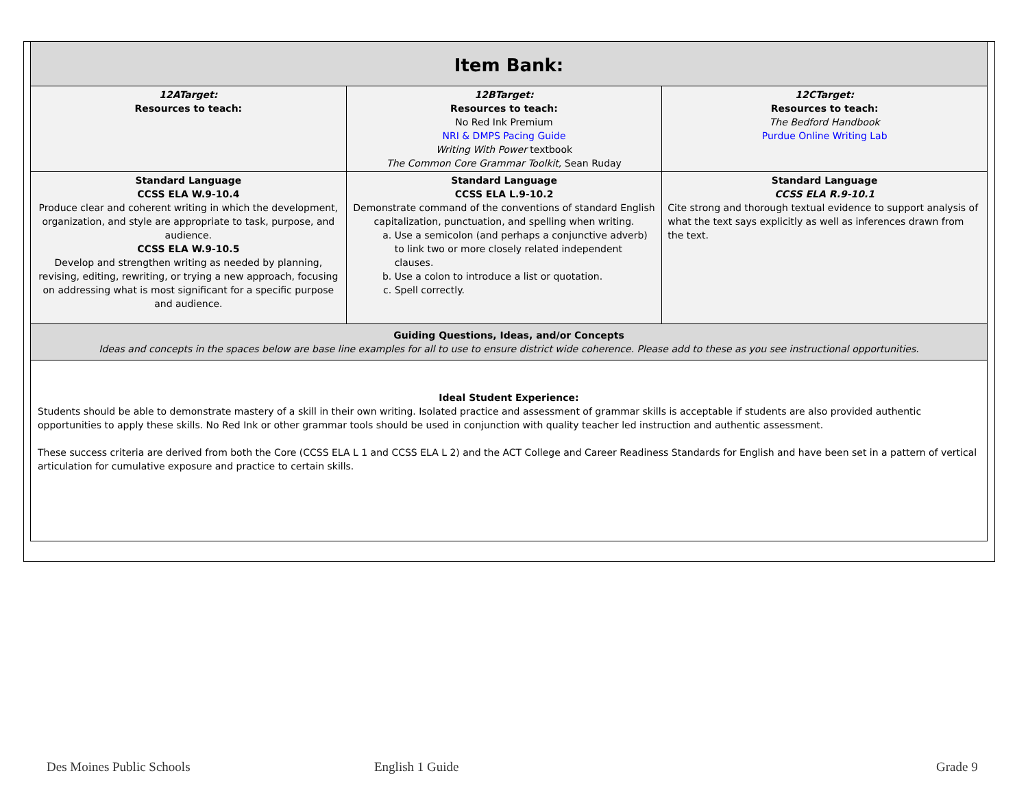| Item Bank: | | |
| 12ATarget: Resources to teach: | 12BTarget: Resources to teach: No Red Ink Premium NRI & DMPS Pacing Guide Writing With Power textbook The Common Core Grammar Toolkit, Sean Ruday | 12CTarget: Resources to teach: The Bedford Handbook Purdue Online Writing Lab |
| Standard Language CCSS ELA W.9-10.4 Produce clear and coherent writing in which the development, organization, and style are appropriate to task, purpose, and audience. CCSS ELA W.9-10.5 Develop and strengthen writing as needed by planning, revising, editing, rewriting, or trying a new approach, focusing on addressing what is most significant for a specific purpose and audience. | Standard Language CCSS ELA L.9-10.2 Demonstrate command of the conventions of standard English capitalization, punctuation, and spelling when writing. a. Use a semicolon (and perhaps a conjunctive adverb) to link two or more closely related independent clauses. b. Use a colon to introduce a list or quotation. c. Spell correctly. | Standard Language CCSS ELA R.9-10.1 Cite strong and thorough textual evidence to support analysis of what the text says explicitly as well as inferences drawn from the text. |
| Guiding Questions, Ideas, and/or Concepts Ideas and concepts in the spaces below are base line examples for all to use to ensure district wide coherence. Please add to these as you see instructional opportunities. | | |
| Ideal Student Experience: Students should be able to demonstrate mastery of a skill in their own writing. Isolated practice and assessment of grammar skills is acceptable if students are also provided authentic opportunities to apply these skills. No Red Ink or other grammar tools should be used in conjunction with quality teacher led instruction and authentic assessment. These success criteria are derived from both the Core (CCSS ELA L 1 and CCSS ELA L 2) and the ACT College and Career Readiness Standards for English and have been set in a pattern of vertical articulation for cumulative exposure and practice to certain skills. | | |
Des Moines Public Schools English 1 Guide Grade 9